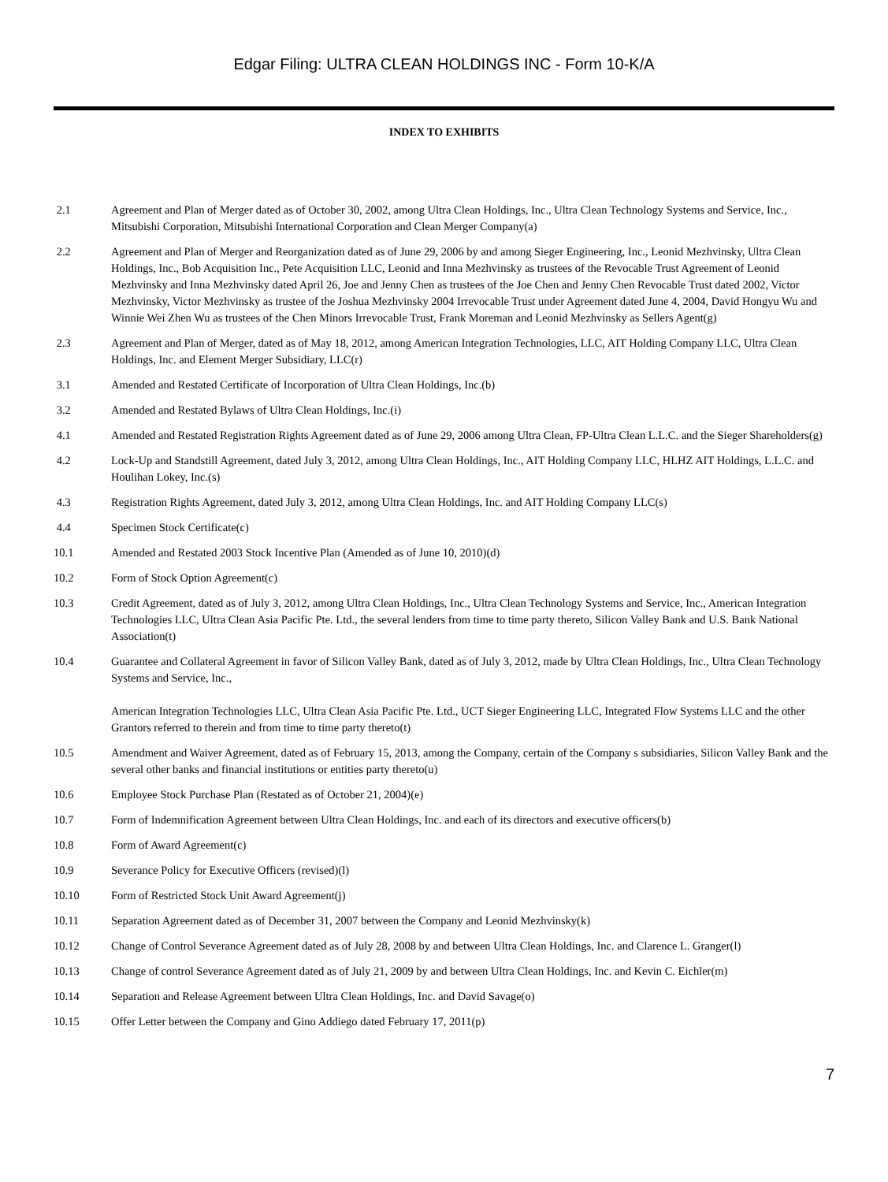Edgar Filing: ULTRA CLEAN HOLDINGS INC - Form 10-K/A
INDEX TO EXHIBITS
| 2.1 | Agreement and Plan of Merger dated as of October 30, 2002, among Ultra Clean Holdings, Inc., Ultra Clean Technology Systems and Service, Inc., Mitsubishi Corporation, Mitsubishi International Corporation and Clean Merger Company(a) |
| 2.2 | Agreement and Plan of Merger and Reorganization dated as of June 29, 2006 by and among Sieger Engineering, Inc., Leonid Mezhvinsky, Ultra Clean Holdings, Inc., Bob Acquisition Inc., Pete Acquisition LLC, Leonid and Inna Mezhvinsky as trustees of the Revocable Trust Agreement of Leonid Mezhvinsky and Inna Mezhvinsky dated April 26, Joe and Jenny Chen as trustees of the Joe Chen and Jenny Chen Revocable Trust dated 2002, Victor Mezhvinsky, Victor Mezhvinsky as trustee of the Joshua Mezhvinsky 2004 Irrevocable Trust under Agreement dated June 4, 2004, David Hongyu Wu and Winnie Wei Zhen Wu as trustees of the Chen Minors Irrevocable Trust, Frank Moreman and Leonid Mezhvinsky as Sellers Agent(g) |
| 2.3 | Agreement and Plan of Merger, dated as of May 18, 2012, among American Integration Technologies, LLC, AIT Holding Company LLC, Ultra Clean Holdings, Inc. and Element Merger Subsidiary, LLC(r) |
| 3.1 | Amended and Restated Certificate of Incorporation of Ultra Clean Holdings, Inc.(b) |
| 3.2 | Amended and Restated Bylaws of Ultra Clean Holdings, Inc.(i) |
| 4.1 | Amended and Restated Registration Rights Agreement dated as of June 29, 2006 among Ultra Clean, FP-Ultra Clean L.L.C. and the Sieger Shareholders(g) |
| 4.2 | Lock-Up and Standstill Agreement, dated July 3, 2012, among Ultra Clean Holdings, Inc., AIT Holding Company LLC, HLHZ AIT Holdings, L.L.C. and Houlihan Lokey, Inc.(s) |
| 4.3 | Registration Rights Agreement, dated July 3, 2012, among Ultra Clean Holdings, Inc. and AIT Holding Company LLC(s) |
| 4.4 | Specimen Stock Certificate(c) |
| 10.1 | Amended and Restated 2003 Stock Incentive Plan (Amended as of June 10, 2010)(d) |
| 10.2 | Form of Stock Option Agreement(c) |
| 10.3 | Credit Agreement, dated as of July 3, 2012, among Ultra Clean Holdings, Inc., Ultra Clean Technology Systems and Service, Inc., American Integration Technologies LLC, Ultra Clean Asia Pacific Pte. Ltd., the several lenders from time to time party thereto, Silicon Valley Bank and U.S. Bank National Association(t) |
| 10.4 | Guarantee and Collateral Agreement in favor of Silicon Valley Bank, dated as of July 3, 2012, made by Ultra Clean Holdings, Inc., Ultra Clean Technology Systems and Service, Inc., American Integration Technologies LLC, Ultra Clean Asia Pacific Pte. Ltd., UCT Sieger Engineering LLC, Integrated Flow Systems LLC and the other Grantors referred to therein and from time to time party thereto(t) |
| 10.5 | Amendment and Waiver Agreement, dated as of February 15, 2013, among the Company, certain of the Company s subsidiaries, Silicon Valley Bank and the several other banks and financial institutions or entities party thereto(u) |
| 10.6 | Employee Stock Purchase Plan (Restated as of October 21, 2004)(e) |
| 10.7 | Form of Indemnification Agreement between Ultra Clean Holdings, Inc. and each of its directors and executive officers(b) |
| 10.8 | Form of Award Agreement(c) |
| 10.9 | Severance Policy for Executive Officers (revised)(l) |
| 10.10 | Form of Restricted Stock Unit Award Agreement(j) |
| 10.11 | Separation Agreement dated as of December 31, 2007 between the Company and Leonid Mezhvinsky(k) |
| 10.12 | Change of Control Severance Agreement dated as of July 28, 2008 by and between Ultra Clean Holdings, Inc. and Clarence L. Granger(l) |
| 10.13 | Change of control Severance Agreement dated as of July 21, 2009 by and between Ultra Clean Holdings, Inc. and Kevin C. Eichler(m) |
| 10.14 | Separation and Release Agreement between Ultra Clean Holdings, Inc. and David Savage(o) |
| 10.15 | Offer Letter between the Company and Gino Addiego dated February 17, 2011(p) |
7